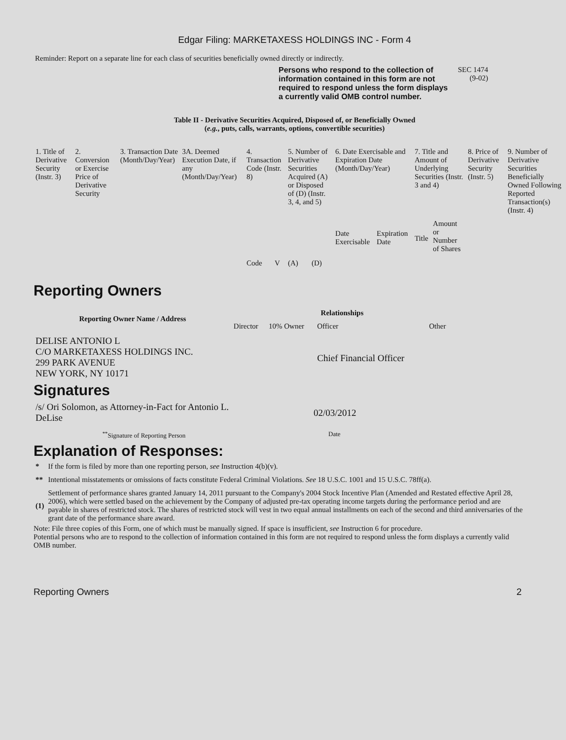Edgar Filing: MARKETAXESS HOLDINGS INC - Form 4
Reminder: Report on a separate line for each class of securities beneficially owned directly or indirectly.
Persons who respond to the collection of information contained in this form are not required to respond unless the form displays a currently valid OMB control number.
SEC 1474
(9-02)
Table II - Derivative Securities Acquired, Disposed of, or Beneficially Owned
(e.g., puts, calls, warrants, options, convertible securities)
| 1. Title of Derivative Security (Instr. 3) | 2. Conversion or Exercise Price of Derivative Security | 3. Transaction Date (Month/Day/Year) | 3A. Deemed Execution Date, if any (Month/Day/Year) | 4. Transaction Code (Instr. 8) | | 5. Number of Derivative Securities Acquired (A) or Disposed of (D) (Instr. 3, 4, and 5) | | 6. Date Exercisable and Expiration Date (Month/Day/Year) | | 7. Title and Amount of Underlying Securities (Instr. 3 and 4) | | 8. Price of Derivative Security (Instr. 5) | 9. Number of Derivative Securities Beneficially Owned Following Reported Transaction(s) (Instr. 4) |
| | | | | Code | V | (A) | (D) | Date Exercisable | Expiration Date | Title | Amount or Number of Shares | | |
Reporting Owners
| Reporting Owner Name / Address | Relationships | | | |
| --- | --- | --- | --- | --- |
| | Director | 10% Owner | Officer | Other |
| DELISE ANTONIO L C/O MARKETAXESS HOLDINGS INC. 299 PARK AVENUE NEW YORK, NY 10171 | | | Chief Financial Officer | |
Signatures
| /s/ Ori Solomon, as Attorney-in-Fact for Antonio L. DeLise | 02/03/2012 |
| <sup>**</sup> Signature of Reporting Person | Date |
Explanation of Responses:
| * | If the form is filed by more than one reporting person, see Instruction 4(b)(v). |
| ** | Intentional misstatements or omissions of facts constitute Federal Criminal Violations. See 18 U.S.C. 1001 and 15 U.S.C. 78ff(a). |
| (1) | Settlement of performance shares granted January 14, 2011 pursuant to the Company's 2004 Stock Incentive Plan (Amended and Restated effective April 28, 2006), which were settled based on the achievement by the Company of adjusted pre-tax operating income targets during the performance period and are payable in shares of restricted stock. The shares of restricted stock will vest in two equal annual installments on each of the second and third anniversaries of the grant date of the performance share award. |
Note: File three copies of this Form, one of which must be manually signed. If space is insufficient, see Instruction 6 for procedure.
Potential persons who are to respond to the collection of information contained in this form are not required to respond unless the form displays a currently valid OMB number.
Reporting Owners 2